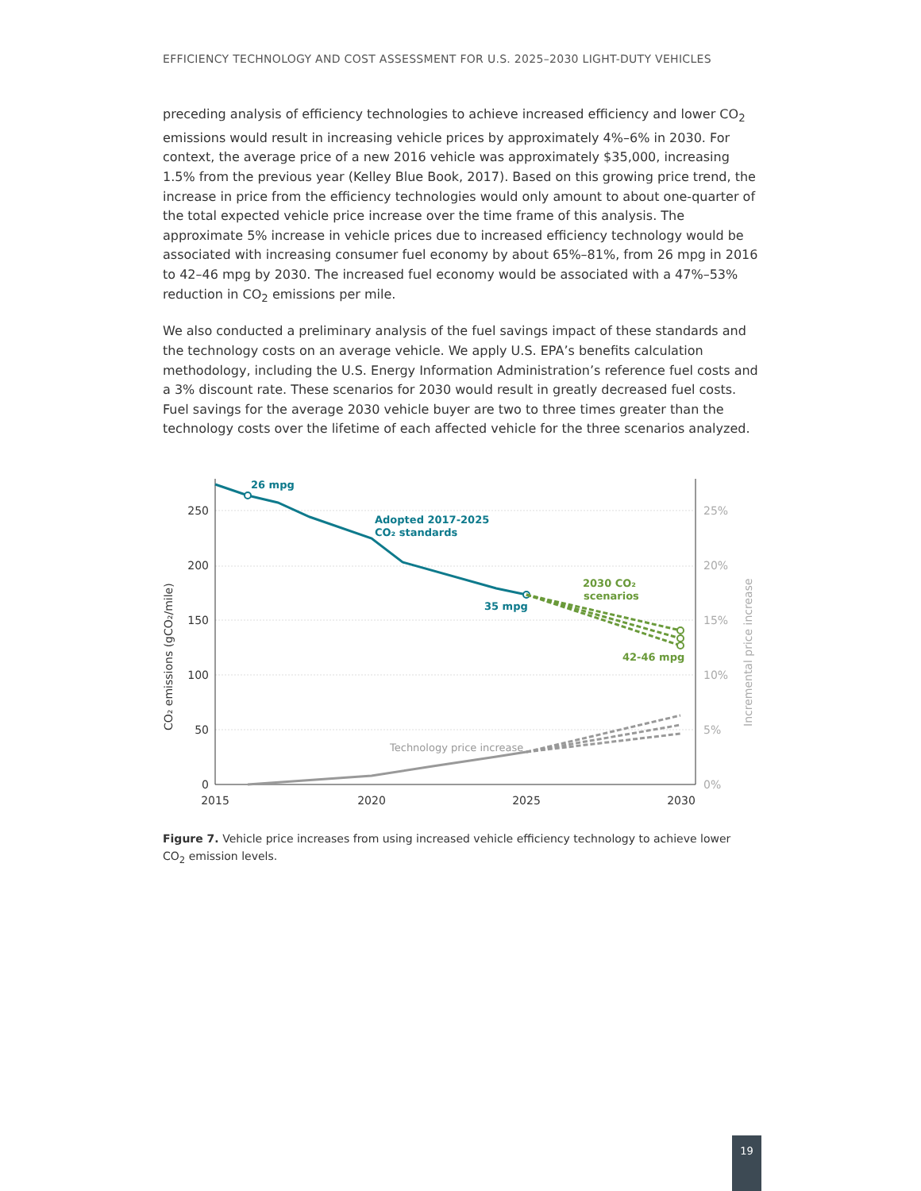EFFICIENCY TECHNOLOGY AND COST ASSESSMENT FOR U.S. 2025–2030 LIGHT-DUTY VEHICLES
preceding analysis of efficiency technologies to achieve increased efficiency and lower CO<sub>2</sub> emissions would result in increasing vehicle prices by approximately 4%–6% in 2030. For context, the average price of a new 2016 vehicle was approximately $35,000, increasing 1.5% from the previous year (Kelley Blue Book, 2017). Based on this growing price trend, the increase in price from the efficiency technologies would only amount to about one-quarter of the total expected vehicle price increase over the time frame of this analysis. The approximate 5% increase in vehicle prices due to increased efficiency technology would be associated with increasing consumer fuel economy by about 65%–81%, from 26 mpg in 2016 to 42–46 mpg by 2030. The increased fuel economy would be associated with a 47%–53% reduction in CO<sub>2</sub> emissions per mile.
We also conducted a preliminary analysis of the fuel savings impact of these standards and the technology costs on an average vehicle. We apply U.S. EPA’s benefits calculation methodology, including the U.S. Energy Information Administration’s reference fuel costs and a 3% discount rate. These scenarios for 2030 would result in greatly decreased fuel costs. Fuel savings for the average 2030 vehicle buyer are two to three times greater than the technology costs over the lifetime of each affected vehicle for the three scenarios analyzed.
250
200
150
100
50
0
25%
20%
15%
10%
5%
0%
2015
2020
2025
2030
CO₂ emissions (gCO₂/mile)
Incremental price increase
26 mpg
Adopted 2017-2025
CO₂ standards
35 mpg
2030 CO₂
scenarios
42-46 mpg
Technology price increase
Figure 7. Vehicle price increases from using increased vehicle efficiency technology to achieve lower CO<sub>2</sub> emission levels.
19